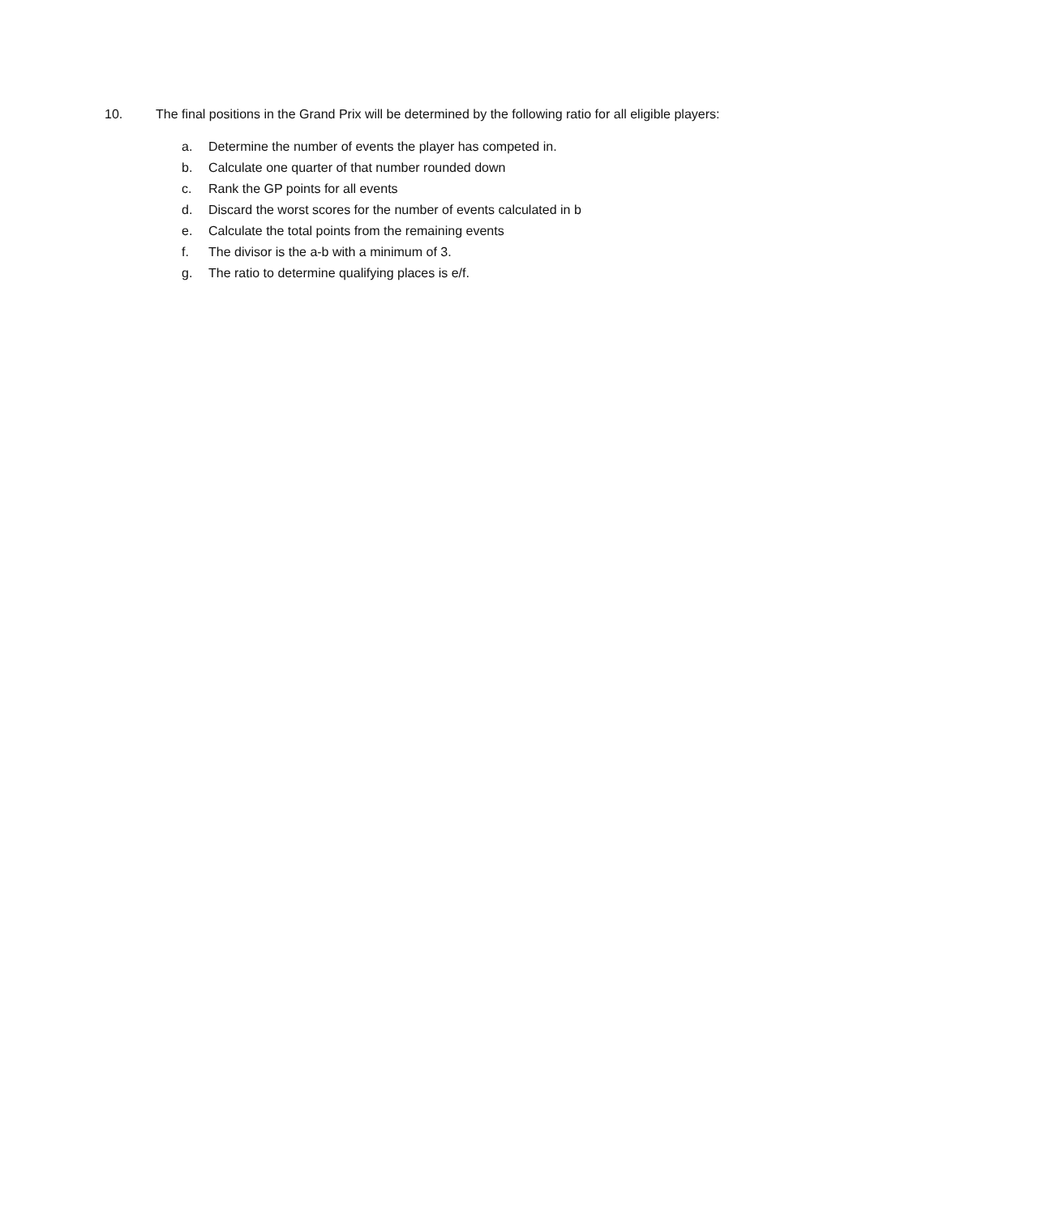10. The final positions in the Grand Prix will be determined by the following ratio for all eligible players:
a. Determine the number of events the player has competed in.
b. Calculate one quarter of that number rounded down
c. Rank the GP points for all events
d. Discard the worst scores for the number of events calculated in b
e. Calculate the total points from the remaining events
f. The divisor is the a-b with a minimum of 3.
g. The ratio to determine qualifying places is e/f.